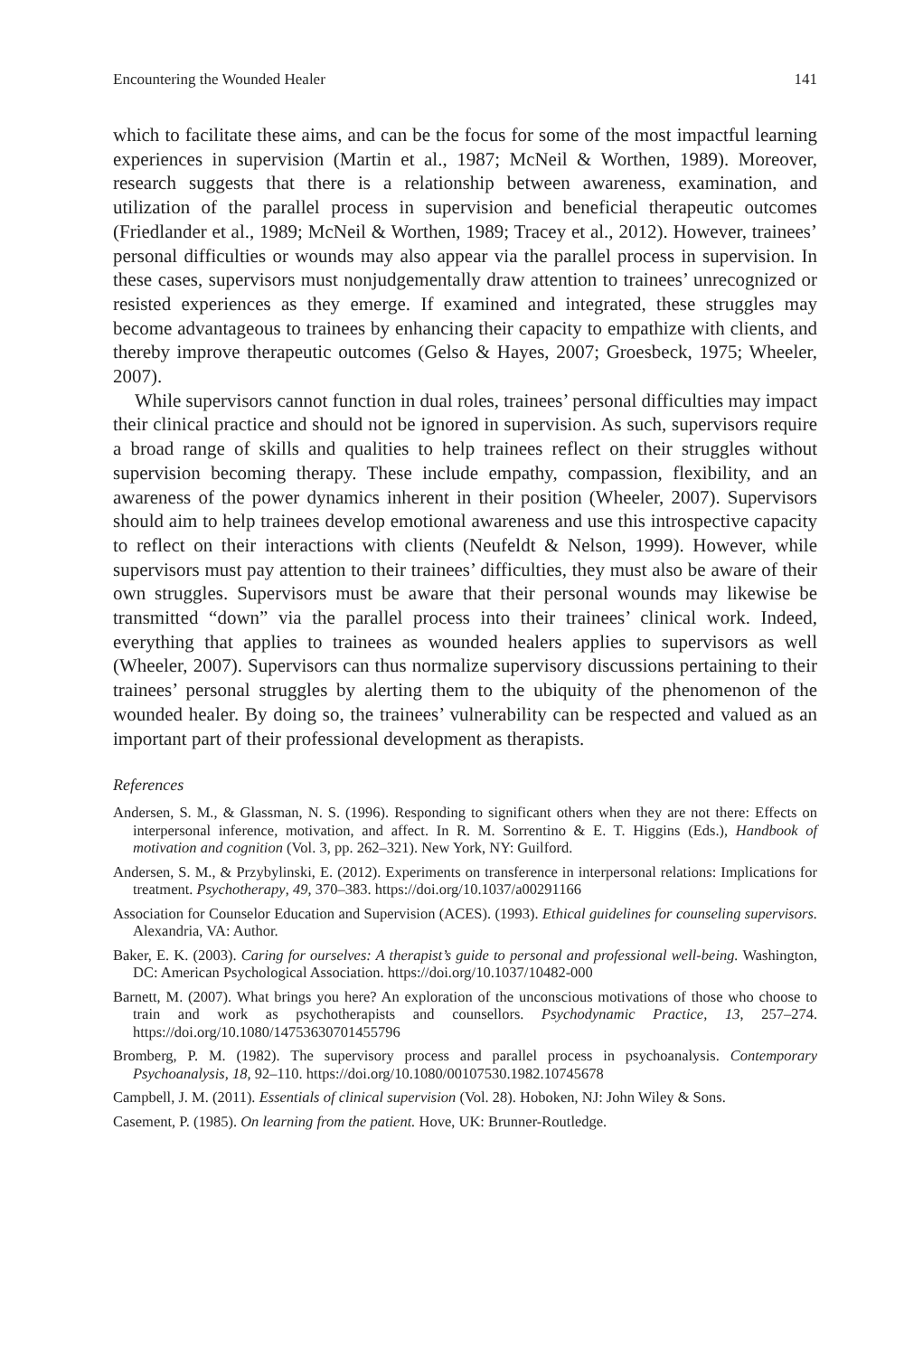Encountering the Wounded Healer 141
which to facilitate these aims, and can be the focus for some of the most impactful learning experiences in supervision (Martin et al., 1987; McNeil & Worthen, 1989). Moreover, research suggests that there is a relationship between awareness, examination, and utilization of the parallel process in supervision and beneficial therapeutic outcomes (Friedlander et al., 1989; McNeil & Worthen, 1989; Tracey et al., 2012). However, trainees’ personal difficulties or wounds may also appear via the parallel process in supervision. In these cases, supervisors must nonjudgementally draw attention to trainees’ unrecognized or resisted experiences as they emerge. If examined and integrated, these struggles may become advantageous to trainees by enhancing their capacity to empathize with clients, and thereby improve therapeutic outcomes (Gelso & Hayes, 2007; Groesbeck, 1975; Wheeler, 2007).
While supervisors cannot function in dual roles, trainees’ personal difficulties may impact their clinical practice and should not be ignored in supervision. As such, supervisors require a broad range of skills and qualities to help trainees reflect on their struggles without supervision becoming therapy. These include empathy, compassion, flexibility, and an awareness of the power dynamics inherent in their position (Wheeler, 2007). Supervisors should aim to help trainees develop emotional awareness and use this introspective capacity to reflect on their interactions with clients (Neufeldt & Nelson, 1999). However, while supervisors must pay attention to their trainees’ difficulties, they must also be aware of their own struggles. Supervisors must be aware that their personal wounds may likewise be transmitted “down” via the parallel process into their trainees’ clinical work. Indeed, everything that applies to trainees as wounded healers applies to supervisors as well (Wheeler, 2007). Supervisors can thus normalize supervisory discussions pertaining to their trainees’ personal struggles by alerting them to the ubiquity of the phenomenon of the wounded healer. By doing so, the trainees’ vulnerability can be respected and valued as an important part of their professional development as therapists.
References
Andersen, S. M., & Glassman, N. S. (1996). Responding to significant others when they are not there: Effects on interpersonal inference, motivation, and affect. In R. M. Sorrentino & E. T. Higgins (Eds.), Handbook of motivation and cognition (Vol. 3, pp. 262–321). New York, NY: Guilford.
Andersen, S. M., & Przybylinski, E. (2012). Experiments on transference in interpersonal relations: Implications for treatment. Psychotherapy, 49, 370–383. https://doi.org/10.1037/a00291166
Association for Counselor Education and Supervision (ACES). (1993). Ethical guidelines for counseling supervisors. Alexandria, VA: Author.
Baker, E. K. (2003). Caring for ourselves: A therapist’s guide to personal and professional well-being. Washington, DC: American Psychological Association. https://doi.org/10.1037/10482-000
Barnett, M. (2007). What brings you here? An exploration of the unconscious motivations of those who choose to train and work as psychotherapists and counsellors. Psychodynamic Practice, 13, 257–274. https://doi.org/10.1080/14753630701455796
Bromberg, P. M. (1982). The supervisory process and parallel process in psychoanalysis. Contemporary Psychoanalysis, 18, 92–110. https://doi.org/10.1080/00107530.1982.10745678
Campbell, J. M. (2011). Essentials of clinical supervision (Vol. 28). Hoboken, NJ: John Wiley & Sons.
Casement, P. (1985). On learning from the patient. Hove, UK: Brunner-Routledge.